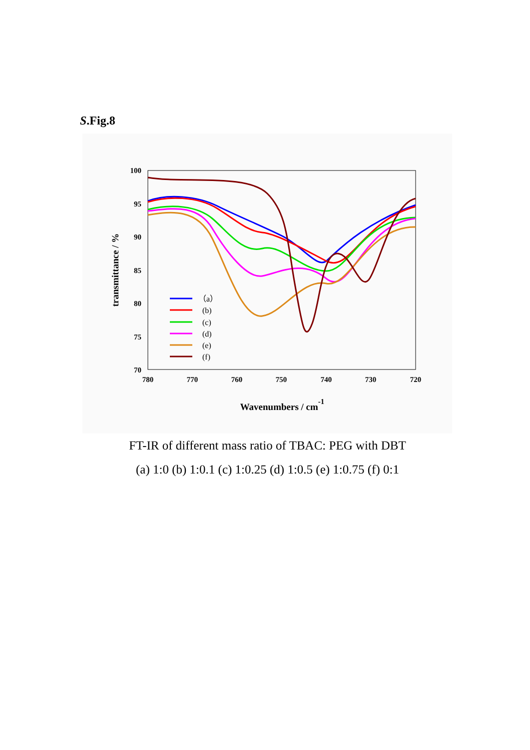S.Fig.8
100
95
90
85
80
75
70
780
770
760
750
740
730
720
Wavenumbers / cm-1
transmittance / %
（a）
(b)
(c)
(d)
(e)
(f)
FT-IR of different mass ratio of TBAC: PEG with DBT
(a) 1:0 (b) 1:0.1 (c) 1:0.25 (d) 1:0.5 (e) 1:0.75 (f) 0:1